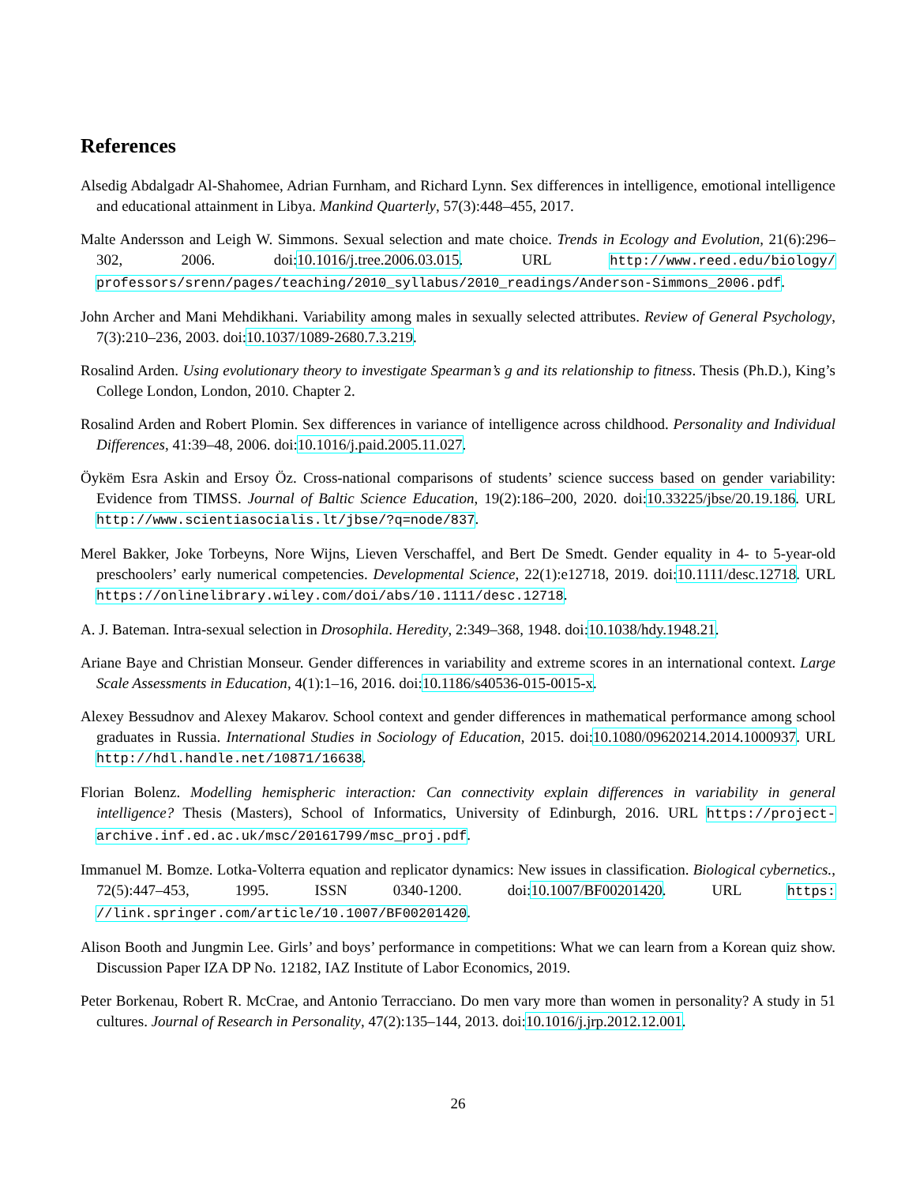References
Alsedig Abdalgadr Al-Shahomee, Adrian Furnham, and Richard Lynn. Sex differences in intelligence, emotional intelligence and educational attainment in Libya. Mankind Quarterly, 57(3):448–455, 2017.
Malte Andersson and Leigh W. Simmons. Sexual selection and mate choice. Trends in Ecology and Evolution, 21(6):296–302, 2006. doi:10.1016/j.tree.2006.03.015. URL http://www.reed.edu/biology/ professors/srenn/pages/teaching/2010_syllabus/2010_readings/Anderson-Simmons_2006.pdf.
John Archer and Mani Mehdikhani. Variability among males in sexually selected attributes. Review of General Psychology, 7(3):210–236, 2003. doi:10.1037/1089-2680.7.3.219.
Rosalind Arden. Using evolutionary theory to investigate Spearman’s g and its relationship to fitness. Thesis (Ph.D.), King’s College London, London, 2010. Chapter 2.
Rosalind Arden and Robert Plomin. Sex differences in variance of intelligence across childhood. Personality and Individual Differences, 41:39–48, 2006. doi:10.1016/j.paid.2005.11.027.
Öykëm Esra Askin and Ersoy Öz. Cross-national comparisons of students’ science success based on gender variability: Evidence from TIMSS. Journal of Baltic Science Education, 19(2):186–200, 2020. doi:10.33225/jbse/20.19.186. URL http://www.scientiasocialis.lt/jbse/?q=node/837.
Merel Bakker, Joke Torbeyns, Nore Wijns, Lieven Verschaffel, and Bert De Smedt. Gender equality in 4- to 5-year-old preschoolers’ early numerical competencies. Developmental Science, 22(1):e12718, 2019. doi:10.1111/desc.12718. URL https://onlinelibrary.wiley.com/doi/abs/10.1111/desc.12718.
A. J. Bateman. Intra-sexual selection in Drosophila. Heredity, 2:349–368, 1948. doi:10.1038/hdy.1948.21.
Ariane Baye and Christian Monseur. Gender differences in variability and extreme scores in an international context. Large Scale Assessments in Education, 4(1):1–16, 2016. doi:10.1186/s40536-015-0015-x.
Alexey Bessudnov and Alexey Makarov. School context and gender differences in mathematical performance among school graduates in Russia. International Studies in Sociology of Education, 2015. doi:10.1080/09620214.2014.1000937. URL http://hdl.handle.net/10871/16638.
Florian Bolenz. Modelling hemispheric interaction: Can connectivity explain differences in variability in general intelligence? Thesis (Masters), School of Informatics, University of Edinburgh, 2016. URL https://project-archive.inf.ed.ac.uk/msc/20161799/msc_proj.pdf.
Immanuel M. Bomze. Lotka-Volterra equation and replicator dynamics: New issues in classification. Biological cybernetics., 72(5):447–453, 1995. ISSN 0340-1200. doi:10.1007/BF00201420. URL https: //link.springer.com/article/10.1007/BF00201420.
Alison Booth and Jungmin Lee. Girls’ and boys’ performance in competitions: What we can learn from a Korean quiz show. Discussion Paper IZA DP No. 12182, IAZ Institute of Labor Economics, 2019.
Peter Borkenau, Robert R. McCrae, and Antonio Terracciano. Do men vary more than women in personality? A study in 51 cultures. Journal of Research in Personality, 47(2):135–144, 2013. doi:10.1016/j.jrp.2012.12.001.
26